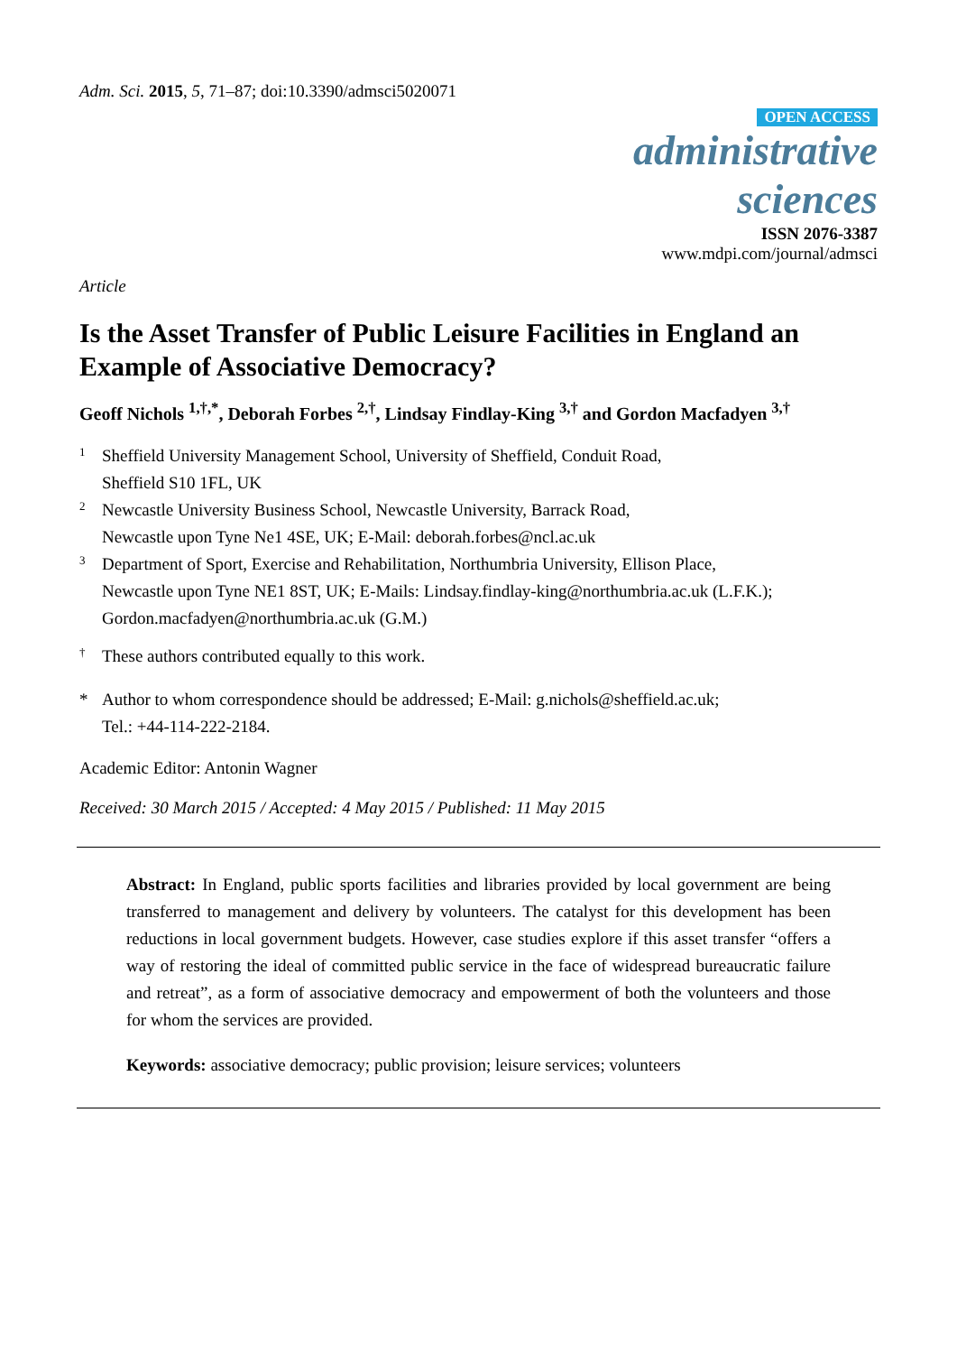Adm. Sci. 2015, 5, 71–87; doi:10.3390/admsci5020071
OPEN ACCESS
administrative
sciences
ISSN 2076-3387
www.mdpi.com/journal/admsci
Article
Is the Asset Transfer of Public Leisure Facilities in England an Example of Associative Democracy?
Geoff Nichols <sup>1,†,*</sup>, Deborah Forbes <sup>2,†</sup>, Lindsay Findlay-King <sup>3,†</sup> and Gordon Macfadyen <sup>3,†</sup>
1 Sheffield University Management School, University of Sheffield, Conduit Road,
Sheffield S10 1FL, UK
2 Newcastle University Business School, Newcastle University, Barrack Road,
Newcastle upon Tyne Ne1 4SE, UK; E-Mail: deborah.forbes@ncl.ac.uk
3 Department of Sport, Exercise and Rehabilitation, Northumbria University, Ellison Place,
Newcastle upon Tyne NE1 8ST, UK; E-Mails: Lindsay.findlay-king@northumbria.ac.uk (L.F.K.);
Gordon.macfadyen@northumbria.ac.uk (G.M.)
† These authors contributed equally to this work.
* Author to whom correspondence should be addressed; E-Mail: g.nichols@sheffield.ac.uk;
Tel.: +44-114-222-2184.
Academic Editor: Antonin Wagner
Received: 30 March 2015 / Accepted: 4 May 2015 / Published: 11 May 2015
Abstract: In England, public sports facilities and libraries provided by local government are being transferred to management and delivery by volunteers. The catalyst for this development has been reductions in local government budgets. However, case studies explore if this asset transfer “offers a way of restoring the ideal of committed public service in the face of widespread bureaucratic failure and retreat”, as a form of associative democracy and empowerment of both the volunteers and those for whom the services are provided.
Keywords: associative democracy; public provision; leisure services; volunteers